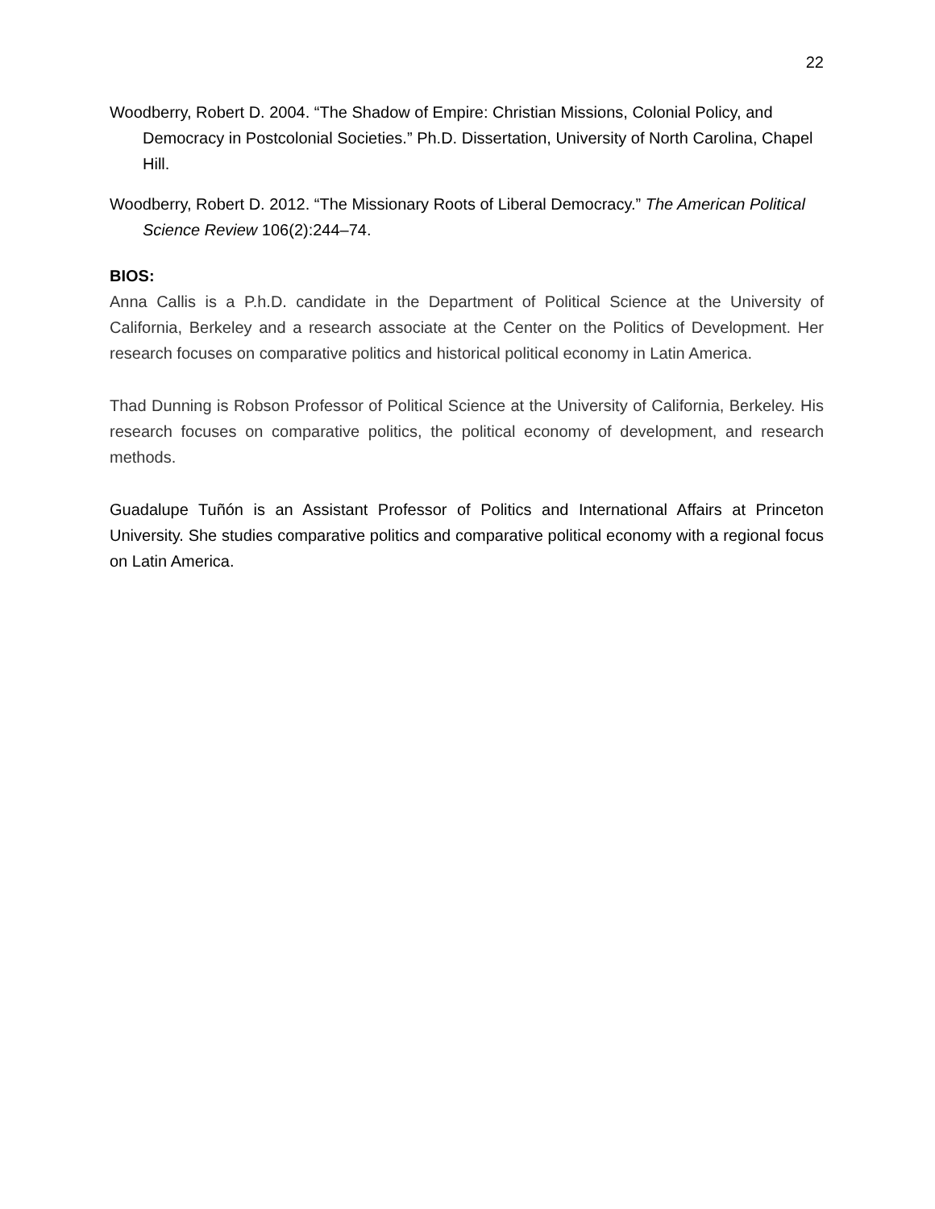22
Woodberry, Robert D. 2004. “The Shadow of Empire: Christian Missions, Colonial Policy, and Democracy in Postcolonial Societies.” Ph.D. Dissertation, University of North Carolina, Chapel Hill.
Woodberry, Robert D. 2012. “The Missionary Roots of Liberal Democracy.” The American Political Science Review 106(2):244–74.
BIOS:
Anna Callis is a P.h.D. candidate in the Department of Political Science at the University of California, Berkeley and a research associate at the Center on the Politics of Development. Her research focuses on comparative politics and historical political economy in Latin America.
Thad Dunning is Robson Professor of Political Science at the University of California, Berkeley. His research focuses on comparative politics, the political economy of development, and research methods.
Guadalupe Tuñón is an Assistant Professor of Politics and International Affairs at Princeton University. She studies comparative politics and comparative political economy with a regional focus on Latin America.